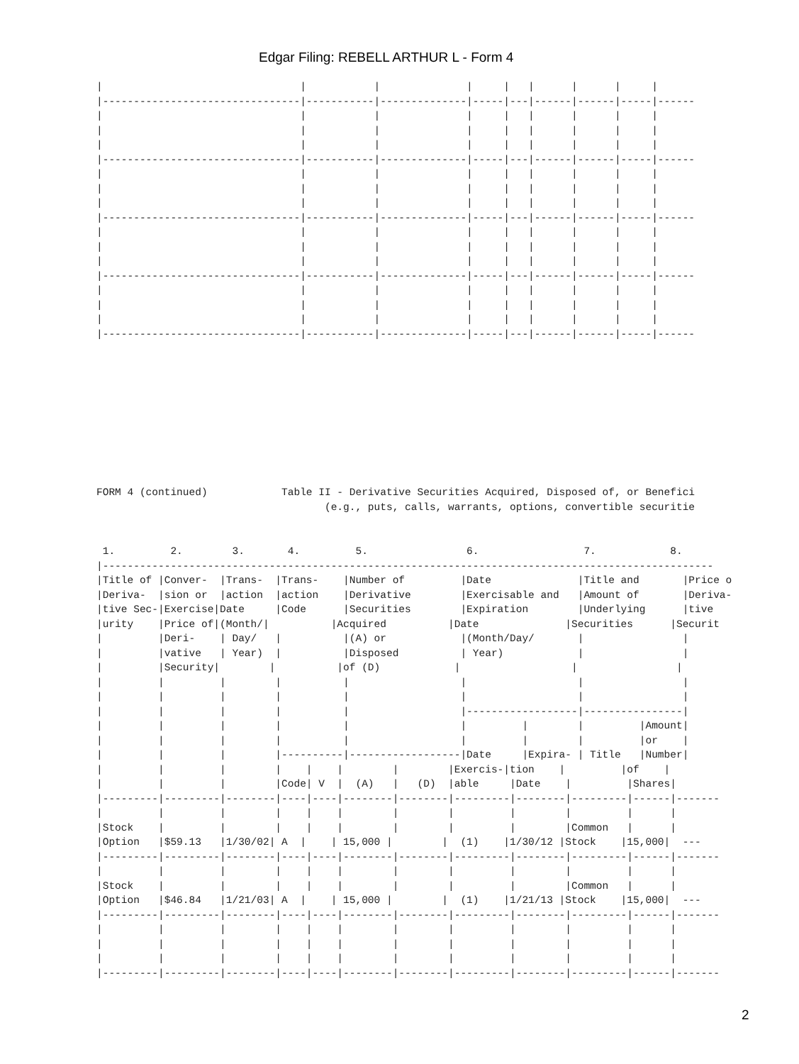Edgar Filing: REBELL ARTHUR L - Form 4
|                                |           |              |     |   |      |      |     |
|--------------------------------|-----------|--------------|-----|---|------|------|-----|------
|                                |           |              |     |   |      |      |     |
|                                |           |              |     |   |      |      |     |
|                                |           |              |     |   |      |      |     |
|--------------------------------|-----------|--------------|-----|---|------|------|-----|------
|                                |           |              |     |   |      |      |     |
|                                |           |              |     |   |      |      |     |
|                                |           |              |     |   |      |      |     |
|--------------------------------|-----------|--------------|-----|---|------|------|-----|------
|                                |           |              |     |   |      |      |     |
|                                |           |              |     |   |      |      |     |
|                                |           |              |     |   |      |      |     |
|--------------------------------|-----------|--------------|-----|---|------|------|-----|------
|                                |           |              |     |   |      |      |     |
|                                |           |              |     |   |      |      |     |
|                                |           |              |     |   |      |      |     |
|--------------------------------|-----------|--------------|-----|---|------|------|-----|------
FORM 4 (continued)            Table II - Derivative Securities Acquired, Disposed of, or Benefici
                                     (e.g., puts, calls, warrants, options, convertible securitie
 1.         2.        3.       4.         5.                6.                 7.            8.
|---------------------------------------------------------------------------------------------------
|Title of |Conver-  |Trans-  |Trans-    |Number of         |Date              |Title and       |Price o
|Deriva-  |sion or  |action  |action    |Derivative        |Exercisable and   |Amount of       |Deriva-
|tive Sec-|Exercise|Date     |Code      |Securities        |Expiration        |Underlying      |tive
|urity    |Price of|(Month/|          |Acquired          |Date              |Securities      |Securit
|         |Deri-    | Day/   |          |(A) or            |(Month/Day/       |                |
|         |vative   | Year)  |          |Disposed          | Year)            |                |
|         |Security|        |          |of (D)            |                  |                |
|         |         |        |          |                  |                  |                |
|         |         |        |          |                  |                  |                |
|         |         |        |          |                  |------------------|----------------|
|         |         |        |          |                  |         |        |         |Amount|
|         |         |        |          |                  |         |        |         |or    |
|         |         |        |----------|------------------|Date     |Expira- | Title   |Number|
|         |         |        |    |    |        |        |Exercis-|tion    |         |of    |
|         |         |        |Code| V  |  (A)   |   (D)  |able     |Date    |         |Shares|
|---------|---------|--------|----|----|--------|--------|---------|--------|---------|------|-------
|         |         |        |    |    |        |        |         |        |         |      |
|Stock    |         |        |    |    |        |        |         |        |Common   |      |
|Option   |$59.13   |1/30/02| A  |    | 15,000 |        |  (1)    |1/30/12 |Stock    |15,000|  ---
|---------|---------|--------|----|----|--------|--------|---------|--------|---------|------|-------
|         |         |        |    |    |        |        |         |        |         |      |
|Stock    |         |        |    |    |        |        |         |        |Common   |      |
|Option   |$46.84   |1/21/03| A  |    | 15,000 |        |  (1)    |1/21/13 |Stock    |15,000|  ---
|---------|---------|--------|----|----|--------|--------|---------|--------|---------|------|-------
|         |         |        |    |    |        |        |         |        |         |      |
|         |         |        |    |    |        |        |         |        |         |      |
|         |         |        |    |    |        |        |         |        |         |      |
|---------|---------|--------|----|----|--------|--------|---------|--------|---------|------|-------
2